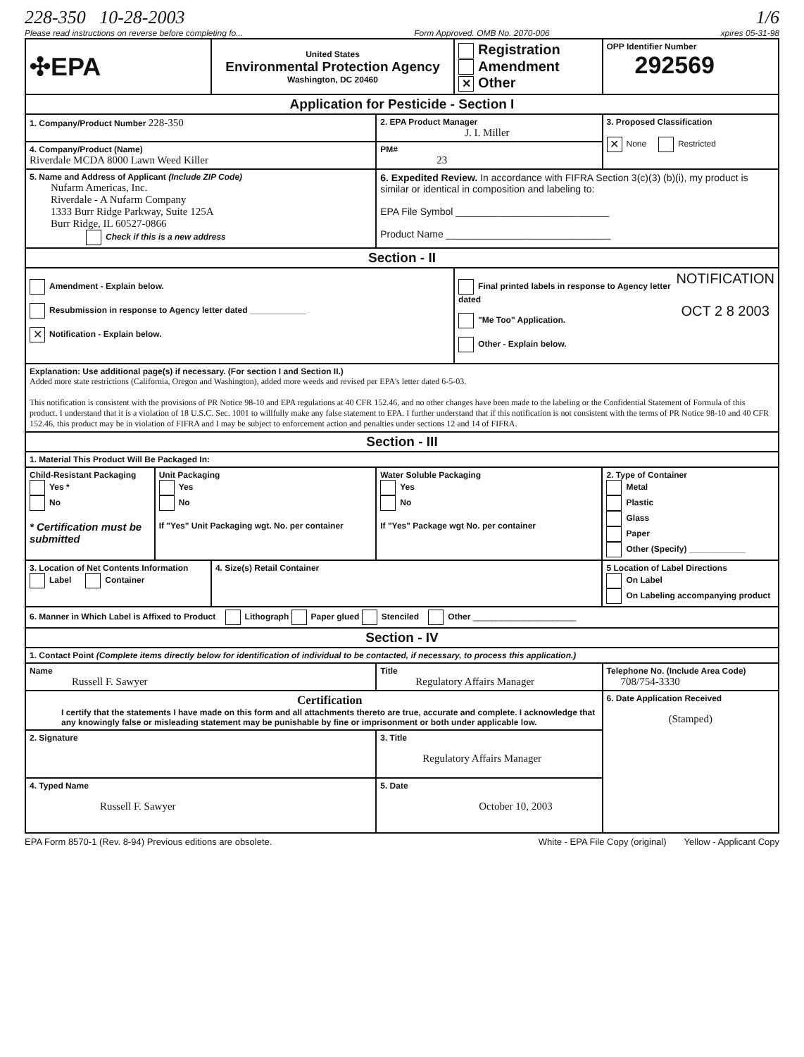228-350 10-28-2003 1/6
Please read instructions on reverse before completing fo... Form Approved. OMB No. 2070-006 xpires 05-31-98
| ✣EPA | | United States Environmental Protection Agency Washington, DC 20460 | | Registration Amendment ✕ Other | | OPP Identifier Number 292569 |
| Application for Pesticide - Section I | | | | | | |
| 1. Company/Product Number 228-350 | | | 2. EPA Product Manager J. I. Miller | | | 3. Proposed Classification ✕ None Restricted |
| 4. Company/Product (Name) Riverdale MCDA 8000 Lawn Weed Killer | | | PM# 23 | | | |
| 5. Name and Address of Applicant (Include ZIP Code) Nufarm Americas, Inc. Riverdale - A Nufarm Company 1333 Burr Ridge Parkway, Suite 125A Burr Ridge, IL 60527-0866 Check if this is a new address | | | 6. Expedited Review. In accordance with FIFRA Section 3(c)(3) (b)(i), my product is similar or identical in composition and labeling to: EPA File Symbol ____________________________ Product Name ______________________________ | | | |
| Section - II | | | | | | |
| Amendment - Explain below. Resubmission in response to Agency letter dated ____________ ✕ Notification - Explain below. | | | | Final printed labels in response to Agency letter dated "Me Too" Application. Other - Explain below. NOTIFICATION OCT 2 8 2003 | | |
| Explanation: Use additional page(s) if necessary. (For section I and Section II.) Added more state restrictions (California, Oregon and Washington), added more weeds and revised per EPA's letter dated 6-5-03. This notification is consistent with the provisions of PR Notice 98-10 and EPA regulations at 40 CFR 152.46, and no other changes have been made to the labeling or the Confidential Statement of Formula of this product. I understand that it is a violation of 18 U.S.C. Sec. 1001 to willfully make any false statement to EPA. I further understand that if this notification is not consistent with the terms of PR Notice 98-10 and 40 CFR 152.46, this product may be in violation of FIFRA and I may be subject to enforcement action and penalties under sections 12 and 14 of FIFRA. | | | | | | |
| Section - III | | | | | | |
| 1. Material This Product Will Be Packaged In: | | | | | | |
| Child-Resistant Packaging Yes * No * Certification must be submitted | Unit Packaging Yes No If "Yes" Unit Packaging wgt. No. per container | | Water Soluble Packaging Yes No If "Yes" Package wgt No. per container | | 2. Type of Container Metal Plastic Glass Paper Other (Specify) ____________ | |
| 3. Location of Net Contents Information Label Container | | 4. Size(s) Retail Container | | | 5 Location of Label Directions On Label On Labeling accompanying product | |
| 6. Manner in Which Label is Affixed to Product Lithograph Paper glued Stenciled Other ______________________ | | | | | | |
| Section - IV | | | | | | |
| 1. Contact Point (Complete items directly below for identification of individual to be contacted, if necessary, to process this application.) | | | | | | |
| Name Russell F. Sawyer | | | Title Regulatory Affairs Manager | | | Telephone No. (Include Area Code) 708/754-3330 |
| Certification I certify that the statements I have made on this form and all attachments thereto are true, accurate and complete. I acknowledge that any knowingly false or misleading statement may be punishable by fine or imprisonment or both under applicable low. | | | | | | 6. Date Application Received (Stamped) |
| 2. Signature | | | 3. Title Regulatory Affairs Manager | | | |
| 4. Typed Name Russell F. Sawyer | | | 5. Date October 10, 2003 | | | |
EPA Form 8570-1 (Rev. 8-94) Previous editions are obsolete. White - EPA File Copy (original) Yellow - Applicant Copy